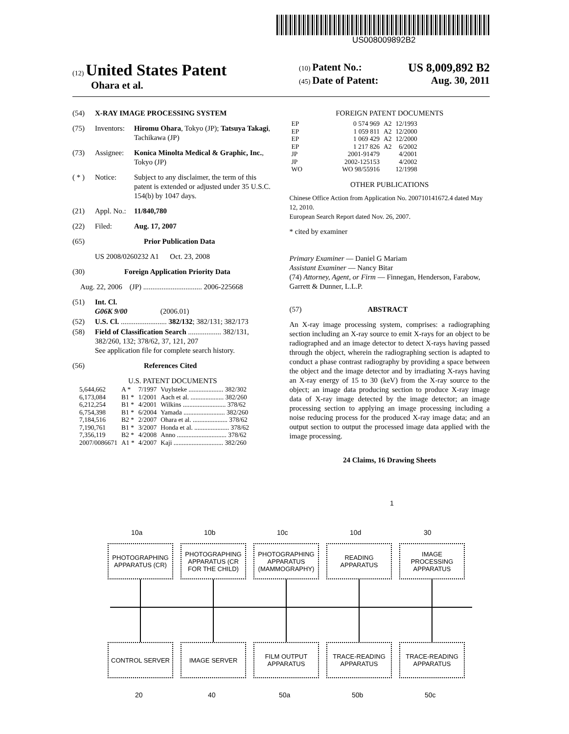US008009892B2
(12) United States Patent
Ohara et al.
(10) Patent No.: US 8,009,892 B2
(45) Date of Patent: Aug. 30, 2011
(54) X-RAY IMAGE PROCESSING SYSTEM
(75) Inventors: Hiromu Ohara, Tokyo (JP); Tatsuya Takagi, Tachikawa (JP)
(73) Assignee: Konica Minolta Medical & Graphic, Inc., Tokyo (JP)
( * ) Notice: Subject to any disclaimer, the term of this patent is extended or adjusted under 35 U.S.C. 154(b) by 1047 days.
(21) Appl. No.: 11/840,780
(22) Filed: Aug. 17, 2007
(65) Prior Publication Data
US 2008/0260232 A1 Oct. 23, 2008
(30) Foreign Application Priority Data
Aug. 22, 2006 (JP) ................................ 2006-225668
(51) Int. Cl.
G06K 9/00 (2006.01)
(52) U.S. Cl. ......................... 382/132; 382/131; 382/173
(58) Field of Classification Search .................. 382/131, 382/260, 132; 378/62, 37, 121, 207
See application file for complete search history.
(56) References Cited
U.S. PATENT DOCUMENTS
| 5,644,662 | A * | 7/1997 | Vuylsteke ..................... 382/302 |
| 6,173,084 | B1 * | 1/2001 | Aach et al. .................... 382/260 |
| 6,212,254 | B1 * | 4/2001 | Wilkins .......................... 378/62 |
| 6,754,398 | B1 * | 6/2004 | Yamada ......................... 382/260 |
| 7,184,516 | B2 * | 2/2007 | Ohara et al. ..................... 378/62 |
| 7,190,761 | B1 * | 3/2007 | Honda et al. ..................... 378/62 |
| 7,356,119 | B2 * | 4/2008 | Anno .............................. 378/62 |
| 2007/0086671 | A1 * | 4/2007 | Kaji .............................. 382/260 |
FOREIGN PATENT DOCUMENTS
| EP | 0 574 969 | A2 | 12/1993 |
| EP | 1 059 811 | A2 | 12/2000 |
| EP | 1 069 429 | A2 | 12/2000 |
| EP | 1 217 826 | A2 | 6/2002 |
| JP | 2001-91479 | | 4/2001 |
| JP | 2002-125153 | | 4/2002 |
| WO | WO 98/55916 | | 12/1998 |
OTHER PUBLICATIONS
Chinese Office Action from Application No. 200710141672.4 dated May 12, 2010.
European Search Report dated Nov. 26, 2007.
* cited by examiner
Primary Examiner — Daniel G Mariam
Assistant Examiner — Nancy Bitar
(74) Attorney, Agent, or Firm — Finnegan, Henderson, Farabow, Garrett & Dunner, L.L.P.
(57) ABSTRACT
An X-ray image processing system, comprises: a radiographing section including an X-ray source to emit X-rays for an object to be radiographed and an image detector to detect X-rays having passed through the object, wherein the radiographing section is adapted to conduct a phase contrast radiography by providing a space between the object and the image detector and by irradiating X-rays having an X-ray energy of 15 to 30 (keV) from the X-ray source to the object; an image data producing section to produce X-ray image data of X-ray image detected by the image detector; an image processing section to applying an image processing including a noise reducing process for the produced X-ray image data; and an output section to output the processed image data applied with the image processing.
24 Claims, 16 Drawing Sheets
1
10a 10b 10c 10d 30
PHOTOGRAPHING APPARATUS (CR)
PHOTOGRAPHING APPARATUS (CR FOR THE CHILD)
PHOTOGRAPHING APPARATUS (MAMMOGRAPHY)
READING APPARATUS
IMAGE PROCESSING APPARATUS
CONTROL SERVER IMAGE SERVER
FILM OUTPUT APPARATUS
TRACE-READING APPARATUS
TRACE-READING APPARATUS
20 40 50a 50b 50c